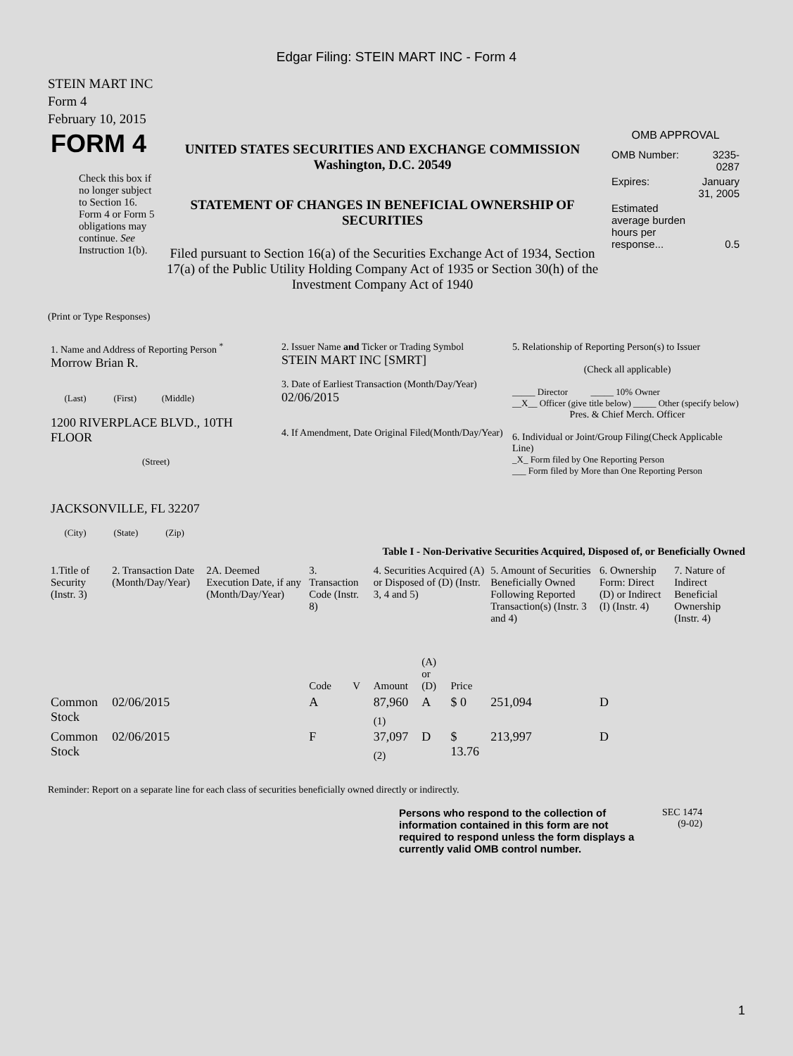Edgar Filing: STEIN MART INC - Form 4
STEIN MART INC
Form 4
February 10, 2015
| FORM 4 Check this box if no longer subject to Section 16. Form 4 or Form 5 obligations may continue. See Instruction 1(b). | UNITED STATES SECURITIES AND EXCHANGE COMMISSION Washington, D.C. 20549 STATEMENT OF CHANGES IN BENEFICIAL OWNERSHIP OF SECURITIES Filed pursuant to Section 16(a) of the Securities Exchange Act of 1934, Section 17(a) of the Public Utility Holding Company Act of 1935 or Section 30(h) of the Investment Company Act of 1940 | OMB APPROVAL / OMB Number: / 3235-0287 / / Expires: / January 31, 2005 / / Estimated average burden hours per response... / 0.5 / |
(Print or Type Responses)
| 1. Name and Address of Reporting Person <sup>*</sup> Morrow Brian R. (Last) (First) (Middle) 1200 RIVERPLACE BLVD., 10TH FLOOR (Street) JACKSONVILLE, FL 32207 (City) (State) (Zip) | 2. Issuer Name and Ticker or Trading Symbol STEIN MART INC [SMRT] 3. Date of Earliest Transaction (Month/Day/Year) 02/06/2015 4. If Amendment, Date Original Filed(Month/Day/Year) | 5. Relationship of Reporting Person(s) to Issuer (Check all applicable) _____ Director _____ 10% Owner __X__ Officer (give title below) _____ Other (specify below) Pres. & Chief Merch. Officer 6. Individual or Joint/Group Filing(Check Applicable Line) _X_ Form filed by One Reporting Person ___ Form filed by More than One Reporting Person |
Table I - Non-Derivative Securities Acquired, Disposed of, or Beneficially Owned
| 1.Title of Security (Instr. 3) | 2. Transaction Date (Month/Day/Year) | 2A. Deemed Execution Date, if any (Month/Day/Year) | 3. Transaction Code (Instr. 8) | | 4. Securities Acquired (A) or Disposed of (D) (Instr. 3, 4 and 5) | | | 5. Amount of Securities Beneficially Owned Following Reported Transaction(s) (Instr. 3 and 4) | 6. Ownership Form: Direct (D) or Indirect (I) (Instr. 4) | 7. Nature of Indirect Beneficial Ownership (Instr. 4) |
| --- | --- | --- | --- | --- | --- | --- | --- | --- | --- | --- |
| | | | Code | V | Amount | (A) or (D) | Price | | | |
| Common Stock | 02/06/2015 | | A | | 87,960 <sub>(1)</sub> | A | $ 0 | 251,094 | D | |
| Common Stock | 02/06/2015 | | F | | 37,097 <sub>(2)</sub> | D | $ 13.76 | 213,997 | D | |
Reminder: Report on a separate line for each class of securities beneficially owned directly or indirectly.
| Persons who respond to the collection of information contained in this form are not required to respond unless the form displays a currently valid OMB control number. | SEC 1474 (9-02) |
1